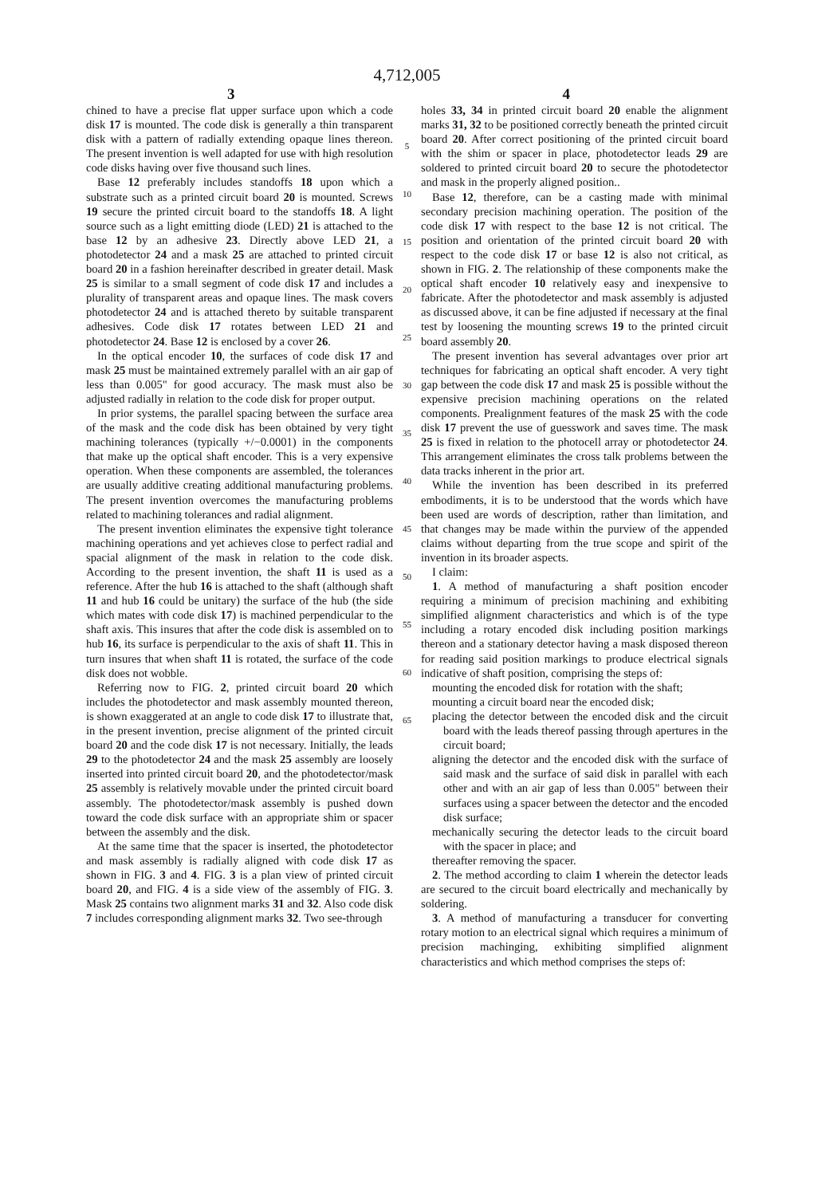4,712,005
3 4
chined to have a precise flat upper surface upon which a code disk 17 is mounted. The code disk is generally a thin transparent disk with a pattern of radially extending opaque lines thereon. The present invention is well adapted for use with high resolution code disks having over five thousand such lines.
Base 12 preferably includes standoffs 18 upon which a substrate such as a printed circuit board 20 is mounted. Screws 19 secure the printed circuit board to the standoffs 18. A light source such as a light emitting diode (LED) 21 is attached to the base 12 by an adhesive 23. Directly above LED 21, a photodetector 24 and a mask 25 are attached to printed circuit board 20 in a fashion hereinafter described in greater detail. Mask 25 is similar to a small segment of code disk 17 and includes a plurality of transparent areas and opaque lines. The mask covers photodetector 24 and is attached thereto by suitable transparent adhesives. Code disk 17 rotates between LED 21 and photodetector 24. Base 12 is enclosed by a cover 26.
In the optical encoder 10, the surfaces of code disk 17 and mask 25 must be maintained extremely parallel with an air gap of less than 0.005" for good accuracy. The mask must also be adjusted radially in relation to the code disk for proper output.
In prior systems, the parallel spacing between the surface area of the mask and the code disk has been obtained by very tight machining tolerances (typically +/−0.0001) in the components that make up the optical shaft encoder. This is a very expensive operation. When these components are assembled, the tolerances are usually additive creating additional manufacturing problems. The present invention overcomes the manufacturing problems related to machining tolerances and radial alignment.
The present invention eliminates the expensive tight tolerance machining operations and yet achieves close to perfect radial and spacial alignment of the mask in relation to the code disk. According to the present invention, the shaft 11 is used as a reference. After the hub 16 is attached to the shaft (although shaft 11 and hub 16 could be unitary) the surface of the hub (the side which mates with code disk 17) is machined perpendicular to the shaft axis. This insures that after the code disk is assembled on to hub 16, its surface is perpendicular to the axis of shaft 11. This in turn insures that when shaft 11 is rotated, the surface of the code disk does not wobble.
Referring now to FIG. 2, printed circuit board 20 which includes the photodetector and mask assembly mounted thereon, is shown exaggerated at an angle to code disk 17 to illustrate that, in the present invention, precise alignment of the printed circuit board 20 and the code disk 17 is not necessary. Initially, the leads 29 to the photodetector 24 and the mask 25 assembly are loosely inserted into printed circuit board 20, and the photodetector/mask 25 assembly is relatively movable under the printed circuit board assembly. The photodetector/mask assembly is pushed down toward the code disk surface with an appropriate shim or spacer between the assembly and the disk.
At the same time that the spacer is inserted, the photodetector and mask assembly is radially aligned with code disk 17 as shown in FIG. 3 and 4. FIG. 3 is a plan view of printed circuit board 20, and FIG. 4 is a side view of the assembly of FIG. 3. Mask 25 contains two alignment marks 31 and 32. Also code disk 7 includes corresponding alignment marks 32. Two see-through
5
10
15
20
25
30
35
40
45
50
55
60
65
holes 33, 34 in printed circuit board 20 enable the alignment marks 31, 32 to be positioned correctly beneath the printed circuit board 20. After correct positioning of the printed circuit board with the shim or spacer in place, photodetector leads 29 are soldered to printed circuit board 20 to secure the photodetector and mask in the properly aligned position..
Base 12, therefore, can be a casting made with minimal secondary precision machining operation. The position of the code disk 17 with respect to the base 12 is not critical. The position and orientation of the printed circuit board 20 with respect to the code disk 17 or base 12 is also not critical, as shown in FIG. 2. The relationship of these components make the optical shaft encoder 10 relatively easy and inexpensive to fabricate. After the photodetector and mask assembly is adjusted as discussed above, it can be fine adjusted if necessary at the final test by loosening the mounting screws 19 to the printed circuit board assembly 20.
The present invention has several advantages over prior art techniques for fabricating an optical shaft encoder. A very tight gap between the code disk 17 and mask 25 is possible without the expensive precision machining operations on the related components. Prealignment features of the mask 25 with the code disk 17 prevent the use of guesswork and saves time. The mask 25 is fixed in relation to the photocell array or photodetector 24. This arrangement eliminates the cross talk problems between the data tracks inherent in the prior art.
While the invention has been described in its preferred embodiments, it is to be understood that the words which have been used are words of description, rather than limitation, and that changes may be made within the purview of the appended claims without departing from the true scope and spirit of the invention in its broader aspects.
I claim:
1. A method of manufacturing a shaft position encoder requiring a minimum of precision machining and exhibiting simplified alignment characteristics and which is of the type including a rotary encoded disk including position markings thereon and a stationary detector having a mask disposed thereon for reading said position markings to produce electrical signals indicative of shaft position, comprising the steps of:
mounting the encoded disk for rotation with the shaft;
mounting a circuit board near the encoded disk;
placing the detector between the encoded disk and the circuit board with the leads thereof passing through apertures in the circuit board;
aligning the detector and the encoded disk with the surface of said mask and the surface of said disk in parallel with each other and with an air gap of less than 0.005" between their surfaces using a spacer between the detector and the encoded disk surface;
mechanically securing the detector leads to the circuit board with the spacer in place; and
thereafter removing the spacer.
2. The method according to claim 1 wherein the detector leads are secured to the circuit board electrically and mechanically by soldering.
3. A method of manufacturing a transducer for converting rotary motion to an electrical signal which requires a minimum of precision machinging, exhibiting simplified alignment characteristics and which method comprises the steps of: